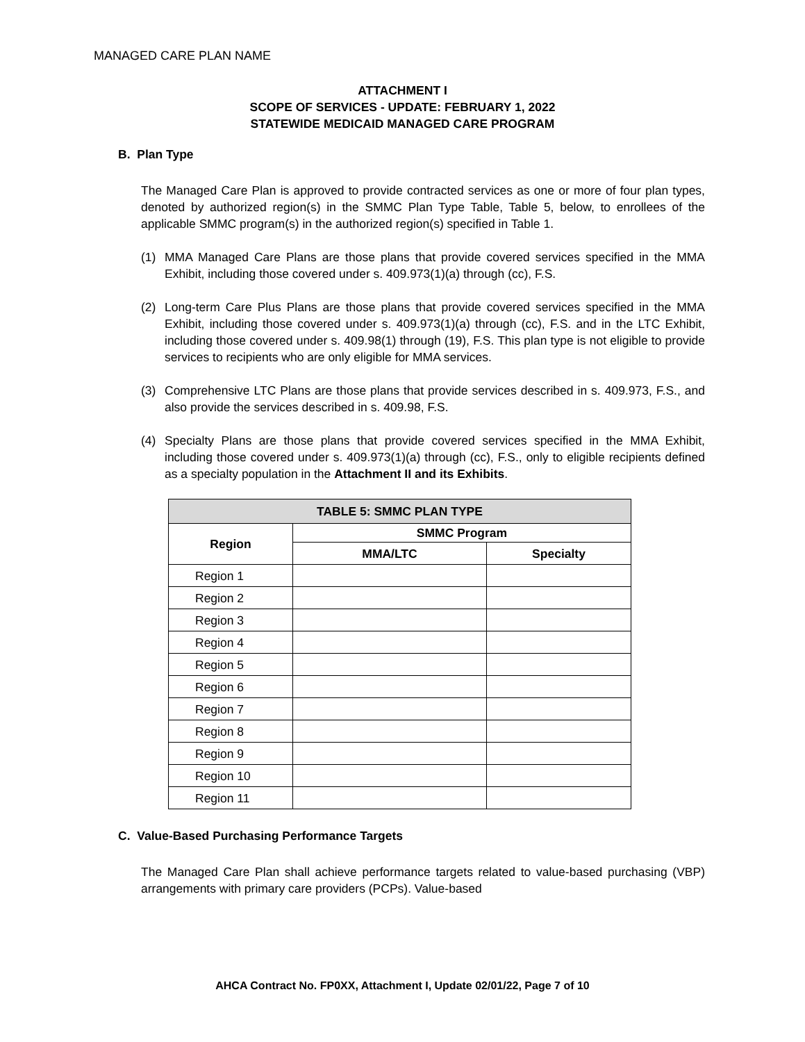MANAGED CARE PLAN NAME
ATTACHMENT I
SCOPE OF SERVICES - UPDATE: FEBRUARY 1, 2022
STATEWIDE MEDICAID MANAGED CARE PROGRAM
B. Plan Type
The Managed Care Plan is approved to provide contracted services as one or more of four plan types, denoted by authorized region(s) in the SMMC Plan Type Table, Table 5, below, to enrollees of the applicable SMMC program(s) in the authorized region(s) specified in Table 1.
(1) MMA Managed Care Plans are those plans that provide covered services specified in the MMA Exhibit, including those covered under s. 409.973(1)(a) through (cc), F.S.
(2) Long-term Care Plus Plans are those plans that provide covered services specified in the MMA Exhibit, including those covered under s. 409.973(1)(a) through (cc), F.S. and in the LTC Exhibit, including those covered under s. 409.98(1) through (19), F.S. This plan type is not eligible to provide services to recipients who are only eligible for MMA services.
(3) Comprehensive LTC Plans are those plans that provide services described in s. 409.973, F.S., and also provide the services described in s. 409.98, F.S.
(4) Specialty Plans are those plans that provide covered services specified in the MMA Exhibit, including those covered under s. 409.973(1)(a) through (cc), F.S., only to eligible recipients defined as a specialty population in the Attachment II and its Exhibits.
| TABLE 5: SMMC PLAN TYPE | | |
| --- | --- | --- |
| Region | SMMC Program | |
| | MMA/LTC | Specialty |
| Region 1 | | |
| Region 2 | | |
| Region 3 | | |
| Region 4 | | |
| Region 5 | | |
| Region 6 | | |
| Region 7 | | |
| Region 8 | | |
| Region 9 | | |
| Region 10 | | |
| Region 11 | | |
C. Value-Based Purchasing Performance Targets
The Managed Care Plan shall achieve performance targets related to value-based purchasing (VBP) arrangements with primary care providers (PCPs). Value-based
AHCA Contract No. FP0XX, Attachment I, Update 02/01/22, Page 7 of 10